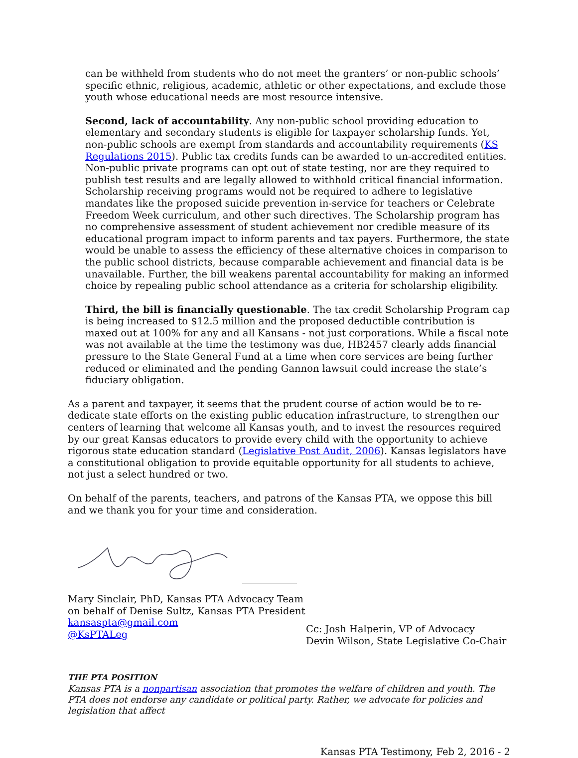can be withheld from students who do not meet the granters’ or non-public schools’ specific ethnic, religious, academic, athletic or other expectations, and exclude those youth whose educational needs are most resource intensive.
Second, lack of accountability. Any non-public school providing education to elementary and secondary students is eligible for taxpayer scholarship funds. Yet, non-public schools are exempt from standards and accountability requirements (KS Regulations 2015). Public tax credits funds can be awarded to un-accredited entities. Non-public private programs can opt out of state testing, nor are they required to publish test results and are legally allowed to withhold critical financial information. Scholarship receiving programs would not be required to adhere to legislative mandates like the proposed suicide prevention in-service for teachers or Celebrate Freedom Week curriculum, and other such directives. The Scholarship program has no comprehensive assessment of student achievement nor credible measure of its educational program impact to inform parents and tax payers. Furthermore, the state would be unable to assess the efficiency of these alternative choices in comparison to the public school districts, because comparable achievement and financial data is be unavailable. Further, the bill weakens parental accountability for making an informed choice by repealing public school attendance as a criteria for scholarship eligibility.
Third, the bill is financially questionable. The tax credit Scholarship Program cap is being increased to $12.5 million and the proposed deductible contribution is maxed out at 100% for any and all Kansans - not just corporations. While a fiscal note was not available at the time the testimony was due, HB2457 clearly adds financial pressure to the State General Fund at a time when core services are being further reduced or eliminated and the pending Gannon lawsuit could increase the state’s fiduciary obligation.
As a parent and taxpayer, it seems that the prudent course of action would be to re-dedicate state efforts on the existing public education infrastructure, to strengthen our centers of learning that welcome all Kansas youth, and to invest the resources required by our great Kansas educators to provide every child with the opportunity to achieve rigorous state education standard (Legislative Post Audit, 2006). Kansas legislators have a constitutional obligation to provide equitable opportunity for all students to achieve, not just a select hundred or two.
On behalf of the parents, teachers, and patrons of the Kansas PTA, we oppose this bill and we thank you for your time and consideration.
Mary Sinclair, PhD, Kansas PTA Advocacy Team
on behalf of Denise Sultz, Kansas PTA President
kansaspta@gmail.com
@KsPTALeg
Cc: Josh Halperin, VP of Advocacy
Devin Wilson, State Legislative Co-Chair
THE PTA POSITION
Kansas PTA is a nonpartisan association that promotes the welfare of children and youth. The PTA does not endorse any candidate or political party. Rather, we advocate for policies and legislation that affect
Kansas PTA Testimony, Feb 2, 2016 - 2